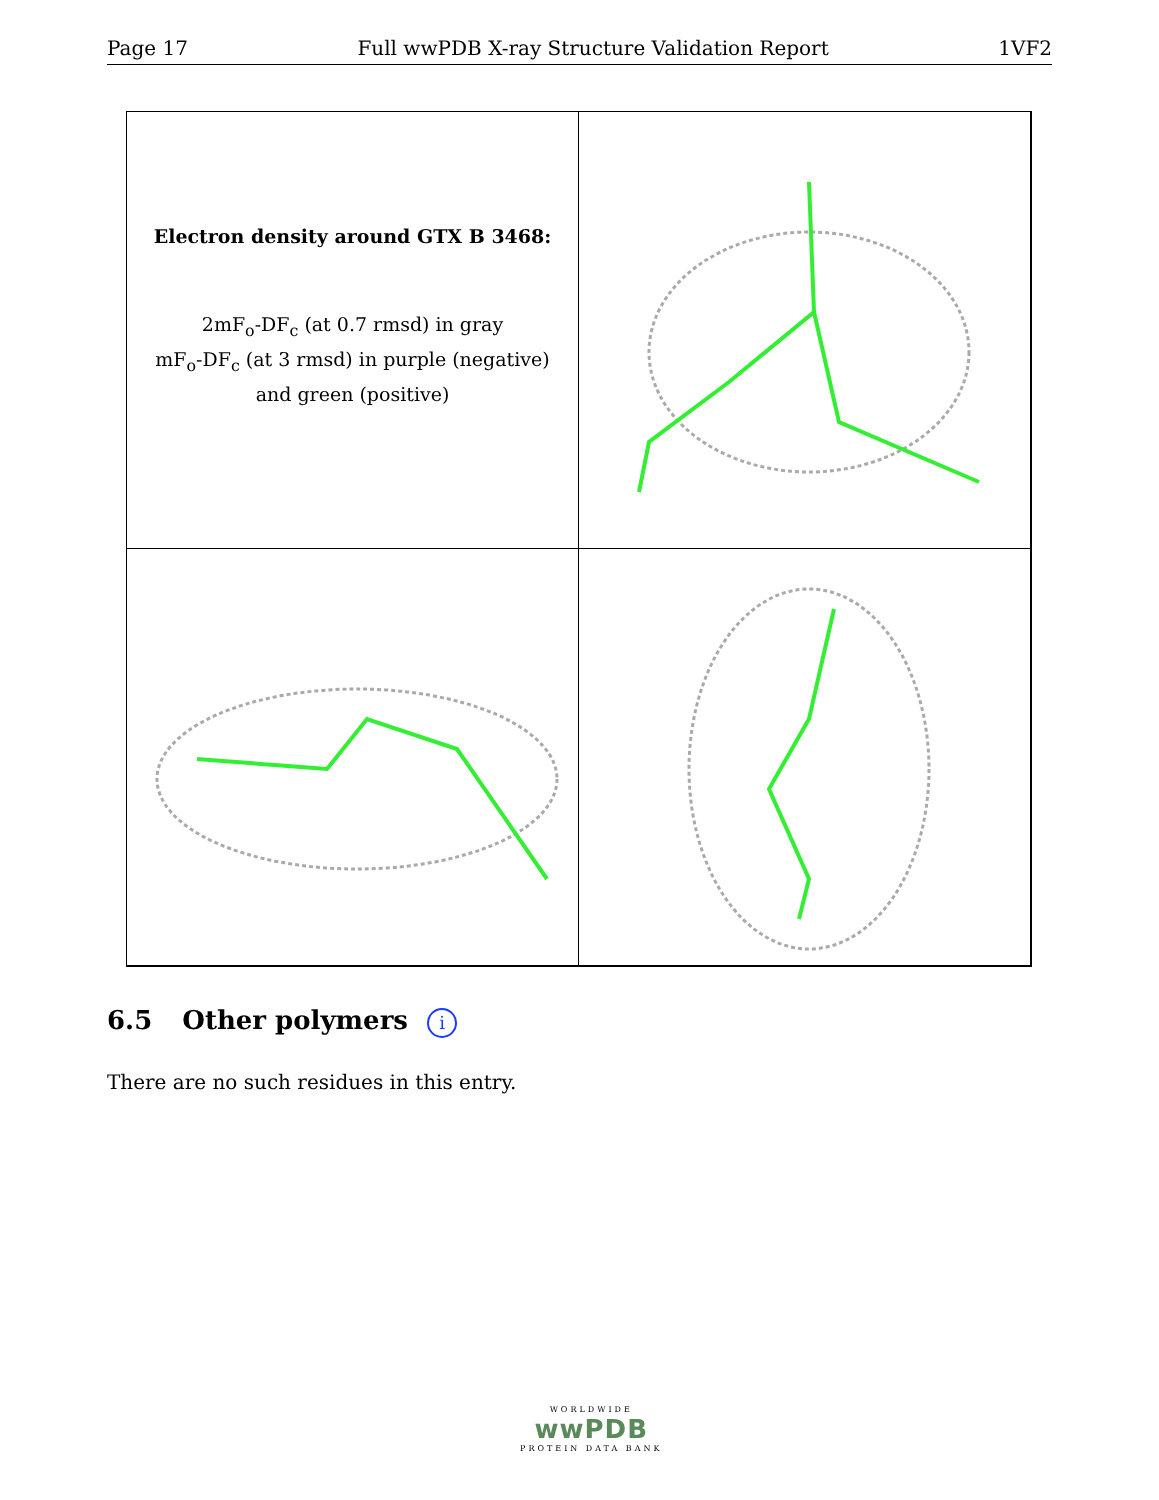Page 17 Full wwPDB X-ray Structure Validation Report 1VF2
Electron density around GTX B 3468:
2mF<sub>o</sub>-DF<sub>c</sub> (at 0.7 rmsd) in gray
mF<sub>o</sub>-DF<sub>c</sub> (at 3 rmsd) in purple (negative)
and green (positive)
6.5 Other polymers i
There are no such residues in this entry.
WORLDWIDE
wwPDB
PROTEIN DATA BANK